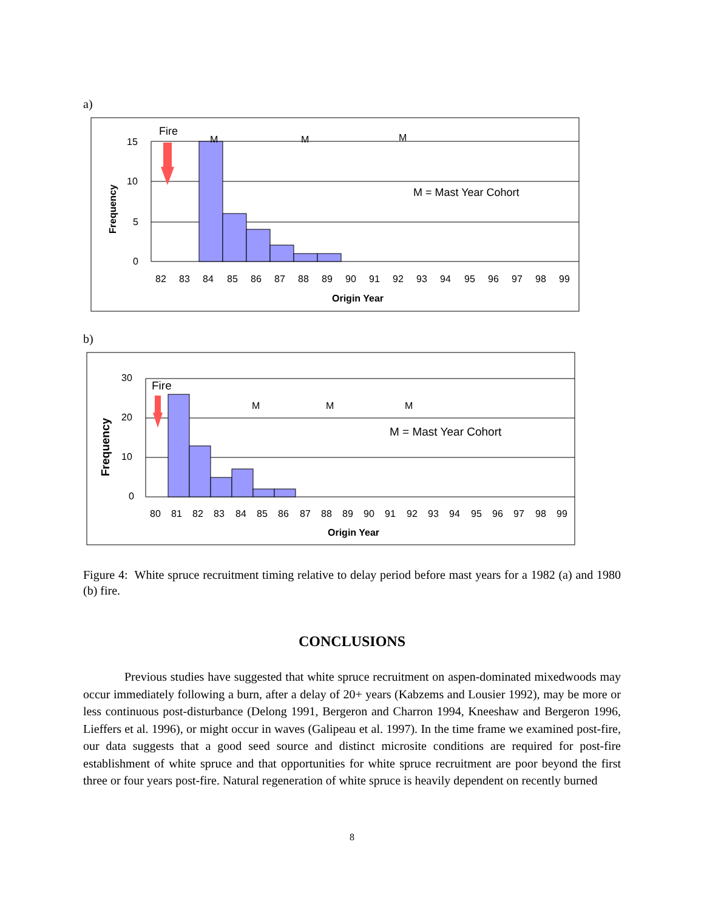a)
15
10
5
0
82
83
84
85
86
87
88
89
90
91
92
93
94
95
96
97
98
99
Fire
M
M
M
M = Mast Year Cohort
Origin Year
Frequency
b)
30
20
10
0
80
81
82
83
84
85
86
87
88
89
90
91
92
93
94
95
96
97
98
99
Fire
M
M
M
M = Mast Year Cohort
Origin Year
Frequency
Figure 4: White spruce recruitment timing relative to delay period before mast years for a 1982 (a) and 1980 (b) fire.
CONCLUSIONS
Previous studies have suggested that white spruce recruitment on aspen-dominated mixedwoods may occur immediately following a burn, after a delay of 20+ years (Kabzems and Lousier 1992), may be more or less continuous post-disturbance (Delong 1991, Bergeron and Charron 1994, Kneeshaw and Bergeron 1996, Lieffers et al. 1996), or might occur in waves (Galipeau et al. 1997). In the time frame we examined post-fire, our data suggests that a good seed source and distinct microsite conditions are required for post-fire establishment of white spruce and that opportunities for white spruce recruitment are poor beyond the first three or four years post-fire. Natural regeneration of white spruce is heavily dependent on recently burned
8